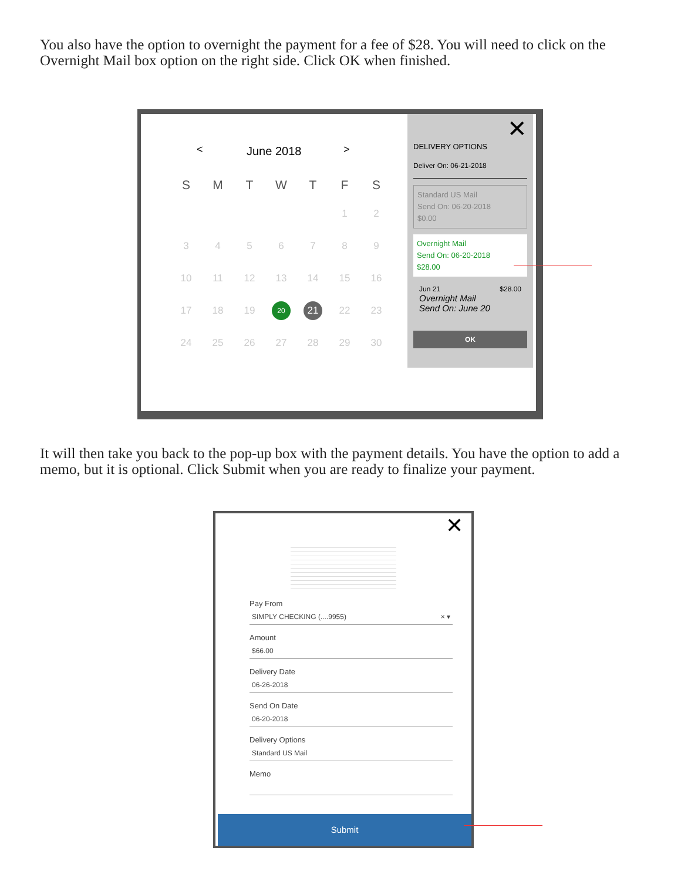You also have the option to overnight the payment for a fee of $28. You will need to click on the Overnight Mail box option on the right side. Click OK when finished.
< June 2018 >
| S | M | T | W | T | F | S |
| --- | --- | --- | --- | --- | --- | --- |
| | | | | | 1 | 2 |
| 3 | 4 | 5 | 6 | 7 | 8 | 9 |
| 10 | 11 | 12 | 13 | 14 | 15 | 16 |
| 17 | 18 | 19 | 20 | 21 | 22 | 23 |
| 24 | 25 | 26 | 27 | 28 | 29 | 30 |
✕
DELIVERY OPTIONS
Deliver On: 06-21-2018
Standard US Mail
Send On: 06-20-2018
$0.00
Overnight Mail
Send On: 06-20-2018
$28.00
Jun 21 $28.00
Overnight Mail
Send On: June 20
OK
It will then take you back to the pop-up box with the payment details. You have the option to add a memo, but it is optional. Click Submit when you are ready to finalize your payment.
✕
Pay From
SIMPLY CHECKING (....9955) × ▾
Amount
$66.00
Delivery Date
06-26-2018
Send On Date
06-20-2018
Delivery Options
Standard US Mail
Memo
Submit